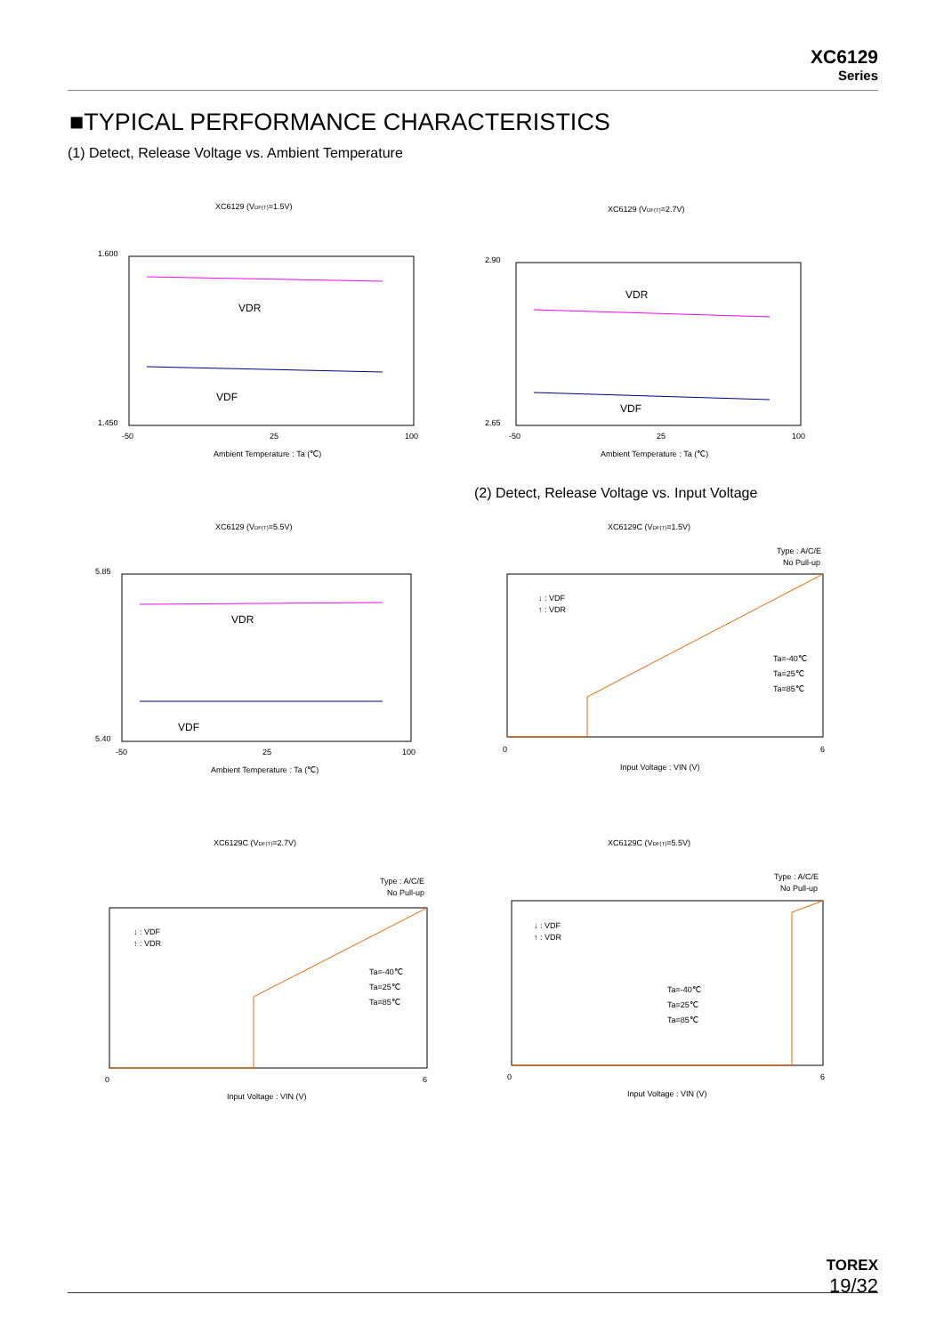XC6129
Series
■TYPICAL PERFORMANCE CHARACTERISTICS
(1) Detect, Release Voltage vs. Ambient Temperature
XC6129 (VDF(T)=1.5V)
VDR
VDF
1.600
1.450
-50
25
100
Ambient Temperature : Ta (℃)
XC6129 (VDF(T)=2.7V)
VDR
VDF
2.90
2.65
-50
25
100
Ambient Temperature : Ta (℃)
(2) Detect, Release Voltage vs. Input Voltage
XC6129 (VDF(T)=5.5V)
VDR
VDF
5.85
5.40
-50
25
100
Ambient Temperature : Ta (℃)
XC6129C (VDF(T)=1.5V)
Type : A/C/E
No Pull-up
↓ : VDF
↑ : VDR
Ta=-40℃
Ta=25℃
Ta=85℃
0
6
Input Voltage : VIN (V)
XC6129C (VDF(T)=2.7V)
Type : A/C/E
No Pull-up
↓ : VDF
↑ : VDR
Ta=-40℃
Ta=25℃
Ta=85℃
0
6
Input Voltage : VIN (V)
XC6129C (VDF(T)=5.5V)
Type : A/C/E
No Pull-up
↓ : VDF
↑ : VDR
Ta=-40℃
Ta=25℃
Ta=85℃
0
6
Input Voltage : VIN (V)
TOREX
19/32